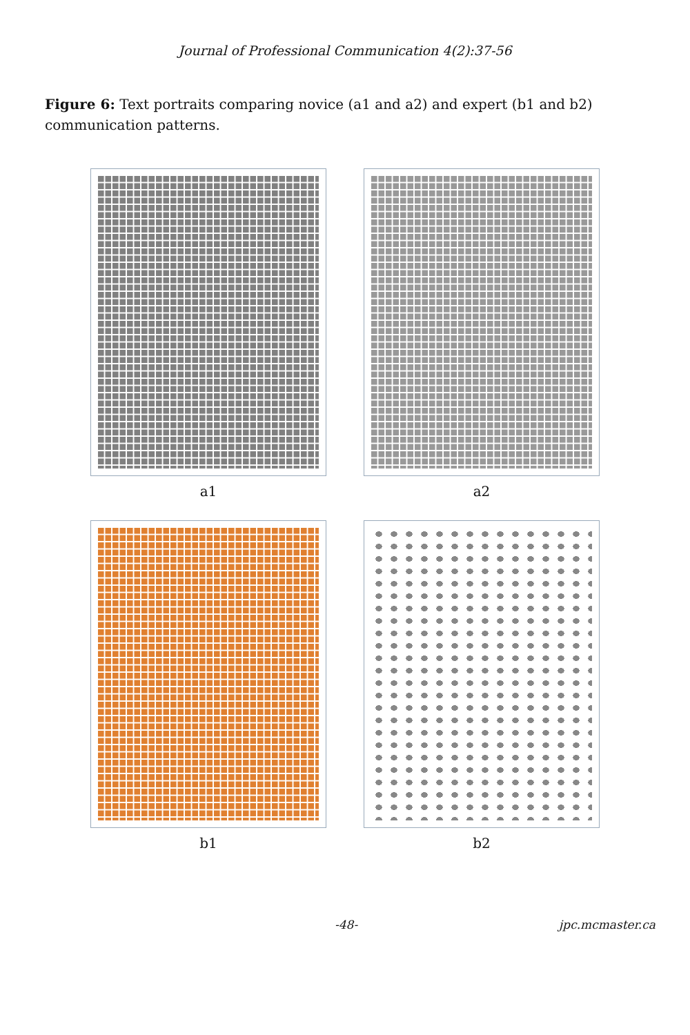Journal of Professional Communication 4(2):37-56
Figure 6: Text portraits comparing novice (a1 and a2) and expert (b1 and b2) communication patterns.
a1
a2
b1
b2
-48- jpc.mcmaster.ca